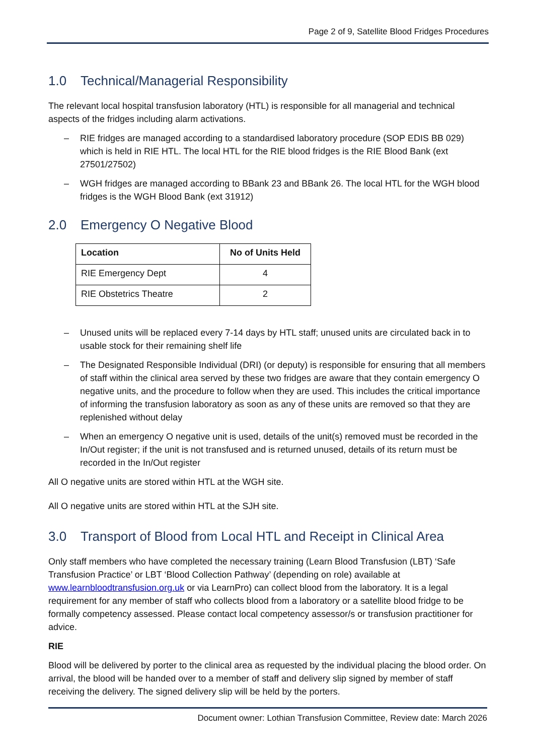Page 2 of 9, Satellite Blood Fridges Procedures
1.0 Technical/Managerial Responsibility
The relevant local hospital transfusion laboratory (HTL) is responsible for all managerial and technical aspects of the fridges including alarm activations.
RIE fridges are managed according to a standardised laboratory procedure (SOP EDIS BB 029) which is held in RIE HTL. The local HTL for the RIE blood fridges is the RIE Blood Bank (ext 27501/27502)
WGH fridges are managed according to BBank 23 and BBank 26. The local HTL for the WGH blood fridges is the WGH Blood Bank (ext 31912)
2.0 Emergency O Negative Blood
| Location | No of Units Held |
| --- | --- |
| RIE Emergency Dept | 4 |
| RIE Obstetrics Theatre | 2 |
Unused units will be replaced every 7-14 days by HTL staff; unused units are circulated back in to usable stock for their remaining shelf life
The Designated Responsible Individual (DRI) (or deputy) is responsible for ensuring that all members of staff within the clinical area served by these two fridges are aware that they contain emergency O negative units, and the procedure to follow when they are used. This includes the critical importance of informing the transfusion laboratory as soon as any of these units are removed so that they are replenished without delay
When an emergency O negative unit is used, details of the unit(s) removed must be recorded in the In/Out register; if the unit is not transfused and is returned unused, details of its return must be recorded in the In/Out register
All O negative units are stored within HTL at the WGH site.
All O negative units are stored within HTL at the SJH site.
3.0 Transport of Blood from Local HTL and Receipt in Clinical Area
Only staff members who have completed the necessary training (Learn Blood Transfusion (LBT) ‘Safe Transfusion Practice’ or LBT ‘Blood Collection Pathway’ (depending on role) available at www.learnbloodtransfusion.org.uk or via LearnPro) can collect blood from the laboratory. It is a legal requirement for any member of staff who collects blood from a laboratory or a satellite blood fridge to be formally competency assessed. Please contact local competency assessor/s or transfusion practitioner for advice.
RIE
Blood will be delivered by porter to the clinical area as requested by the individual placing the blood order. On arrival, the blood will be handed over to a member of staff and delivery slip signed by member of staff receiving the delivery. The signed delivery slip will be held by the porters.
Document owner: Lothian Transfusion Committee, Review date: March 2026